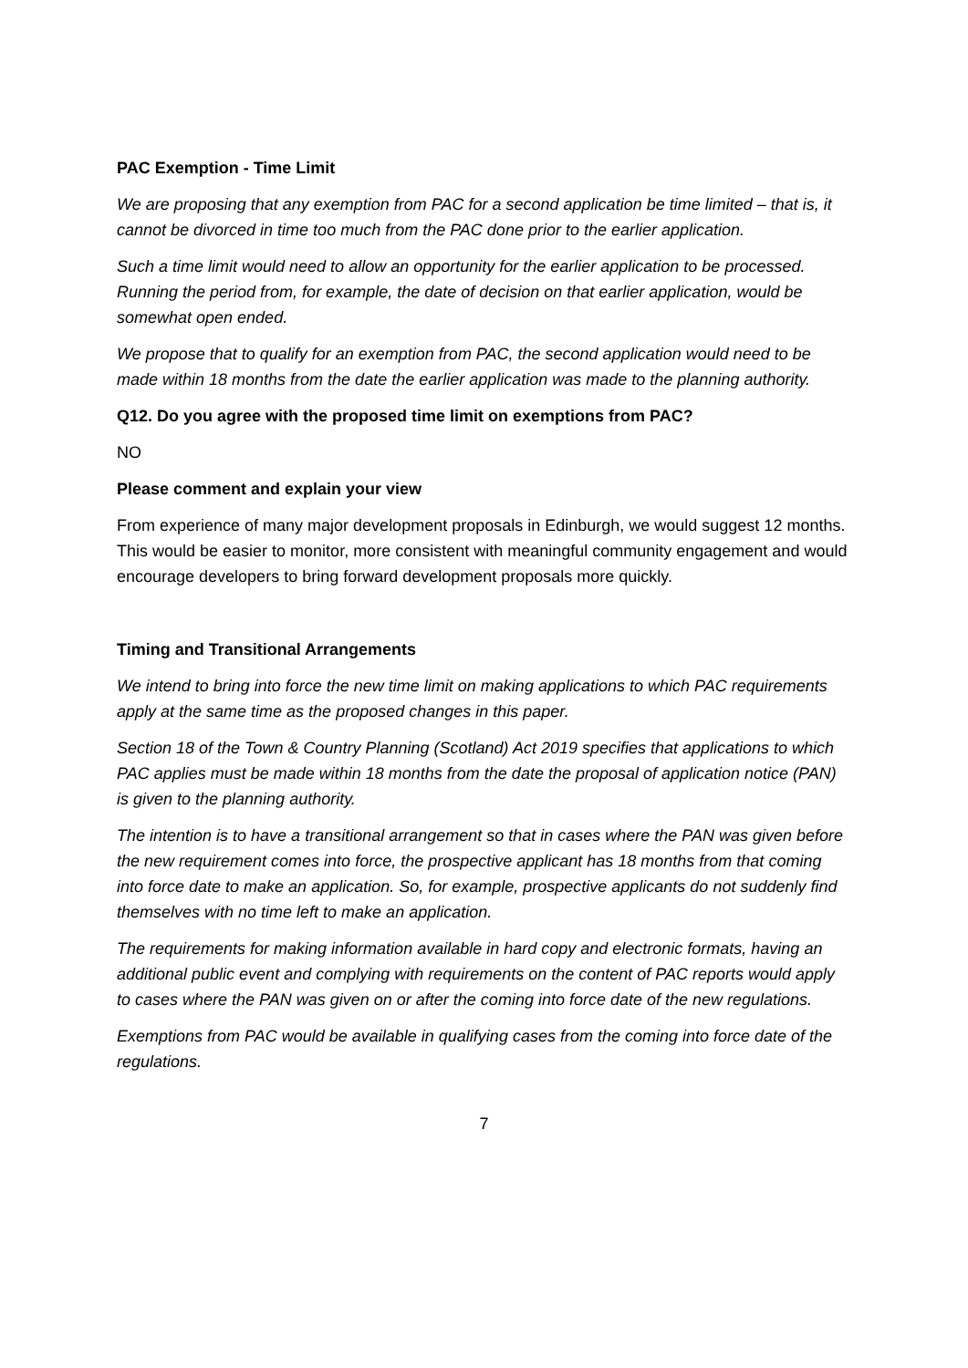PAC Exemption - Time Limit
We are proposing that any exemption from PAC for a second application be time limited – that is, it cannot be divorced in time too much from the PAC done prior to the earlier application.
Such a time limit would need to allow an opportunity for the earlier application to be processed. Running the period from, for example, the date of decision on that earlier application, would be somewhat open ended.
We propose that to qualify for an exemption from PAC, the second application would need to be made within 18 months from the date the earlier application was made to the planning authority.
Q12. Do you agree with the proposed time limit on exemptions from PAC?
NO
Please comment and explain your view
From experience of many major development proposals in Edinburgh, we would suggest 12 months. This would be easier to monitor, more consistent with meaningful community engagement and would encourage developers to bring forward development proposals more quickly.
Timing and Transitional Arrangements
We intend to bring into force the new time limit on making applications to which PAC requirements apply at the same time as the proposed changes in this paper.
Section 18 of the Town & Country Planning (Scotland) Act 2019 specifies that applications to which PAC applies must be made within 18 months from the date the proposal of application notice (PAN) is given to the planning authority.
The intention is to have a transitional arrangement so that in cases where the PAN was given before the new requirement comes into force, the prospective applicant has 18 months from that coming into force date to make an application. So, for example, prospective applicants do not suddenly find themselves with no time left to make an application.
The requirements for making information available in hard copy and electronic formats, having an additional public event and complying with requirements on the content of PAC reports would apply to cases where the PAN was given on or after the coming into force date of the new regulations.
Exemptions from PAC would be available in qualifying cases from the coming into force date of the regulations.
7